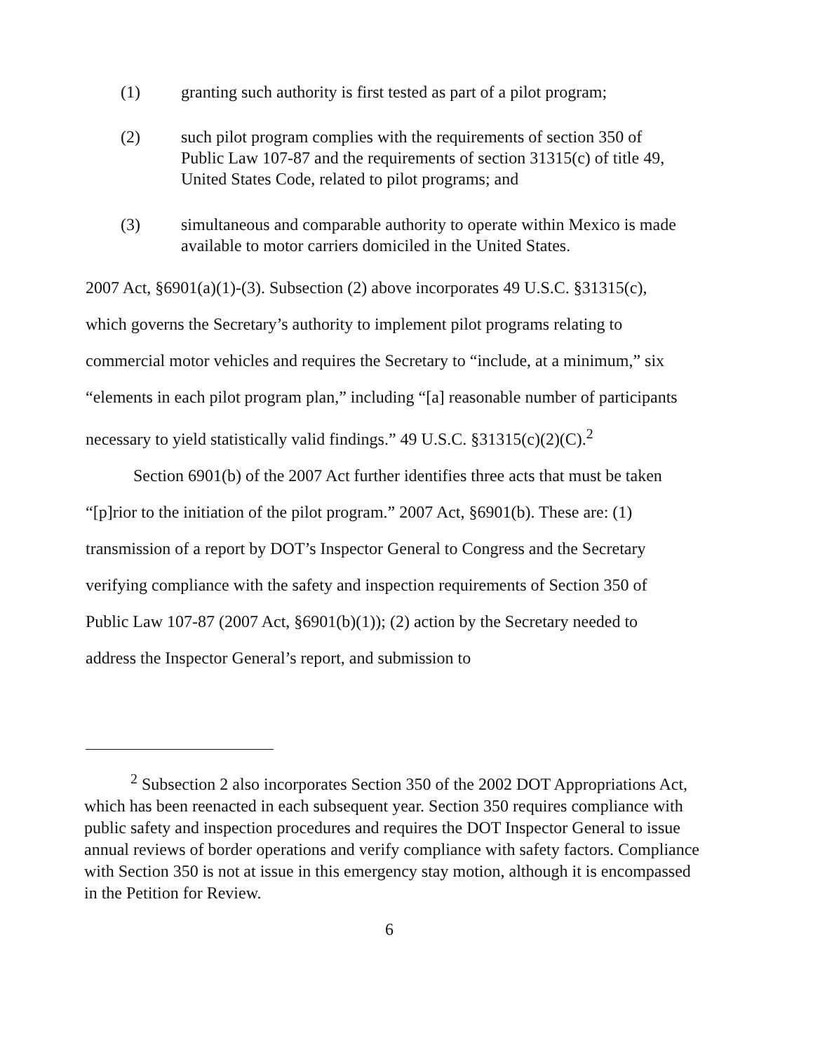(1) granting such authority is first tested as part of a pilot program;
(2) such pilot program complies with the requirements of section 350 of Public Law 107-87 and the requirements of section 31315(c) of title 49, United States Code, related to pilot programs; and
(3) simultaneous and comparable authority to operate within Mexico is made available to motor carriers domiciled in the United States.
2007 Act, §6901(a)(1)-(3). Subsection (2) above incorporates 49 U.S.C. §31315(c), which governs the Secretary’s authority to implement pilot programs relating to commercial motor vehicles and requires the Secretary to “include, at a minimum,” six “elements in each pilot program plan,” including “[a] reasonable number of participants necessary to yield statistically valid findings.” 49 U.S.C. §31315(c)(2)(C).<sup>2</sup>
Section 6901(b) of the 2007 Act further identifies three acts that must be taken “[p]rior to the initiation of the pilot program.” 2007 Act, §6901(b). These are: (1) transmission of a report by DOT’s Inspector General to Congress and the Secretary verifying compliance with the safety and inspection requirements of Section 350 of Public Law 107-87 (2007 Act, §6901(b)(1)); (2) action by the Secretary needed to address the Inspector General’s report, and submission to
<sup>2</sup> Subsection 2 also incorporates Section 350 of the 2002 DOT Appropriations Act, which has been reenacted in each subsequent year. Section 350 requires compliance with public safety and inspection procedures and requires the DOT Inspector General to issue annual reviews of border operations and verify compliance with safety factors. Compliance with Section 350 is not at issue in this emergency stay motion, although it is encompassed in the Petition for Review.
6